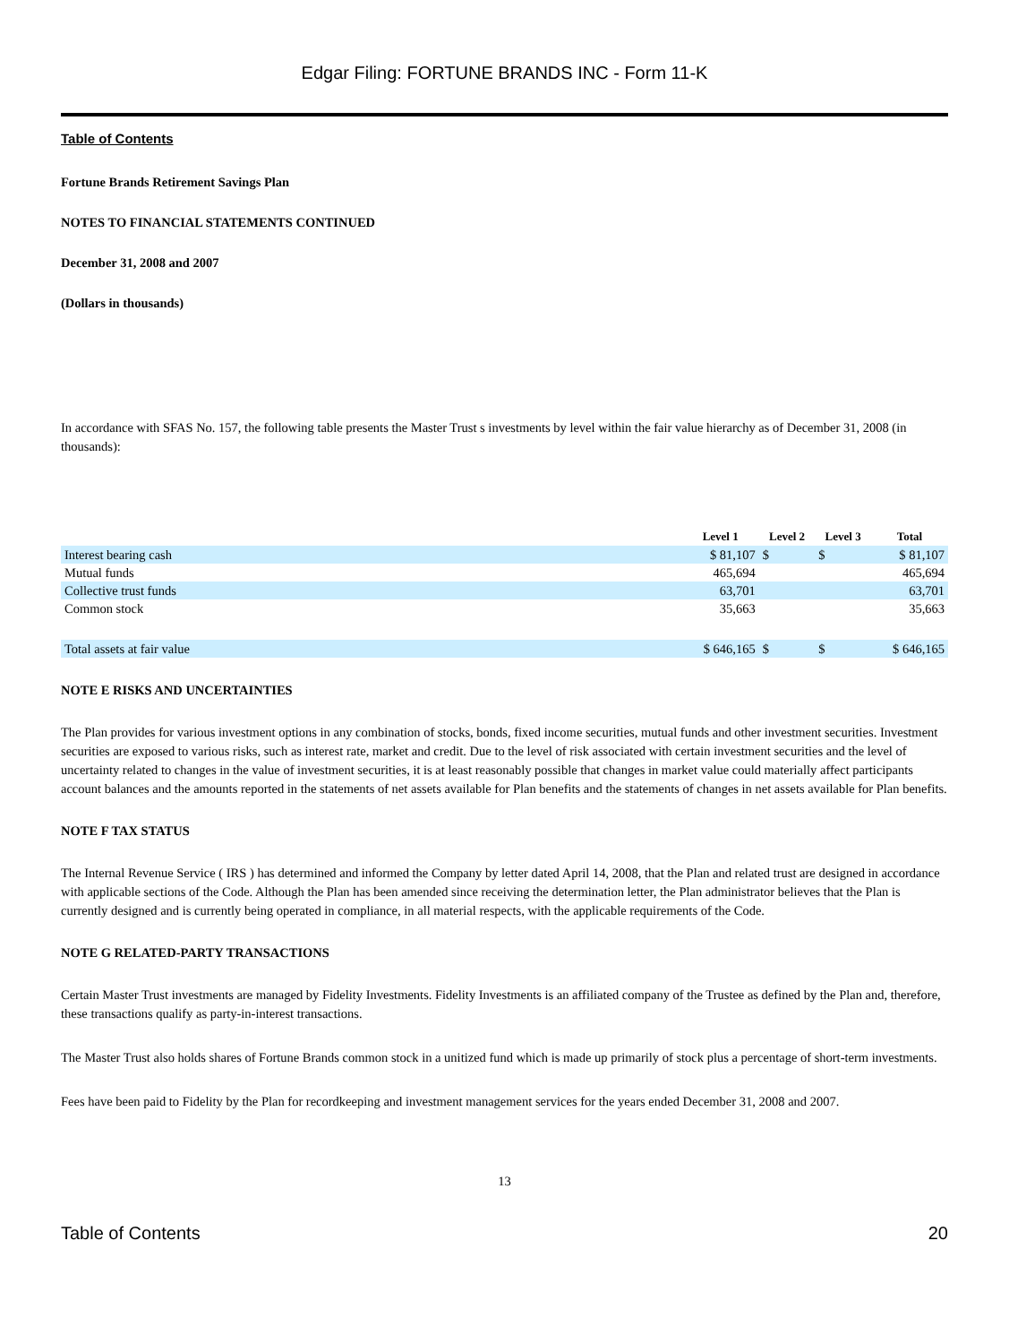Edgar Filing: FORTUNE BRANDS INC - Form 11-K
Table of Contents
Fortune Brands Retirement Savings Plan
NOTES TO FINANCIAL STATEMENTS CONTINUED
December 31, 2008 and 2007
(Dollars in thousands)
In accordance with SFAS No. 157, the following table presents the Master Trust s investments by level within the fair value hierarchy as of December 31, 2008 (in thousands):
| | Level 1 | Level 2 | Level 3 | Total |
| --- | --- | --- | --- | --- |
| Interest bearing cash | $ 81,107 | $ | $ | $ 81,107 |
| Mutual funds | 465,694 | | | 465,694 |
| Collective trust funds | 63,701 | | | 63,701 |
| Common stock | 35,663 | | | 35,663 |
| Total assets at fair value | $ 646,165 | $ | $ | $ 646,165 |
NOTE E RISKS AND UNCERTAINTIES
The Plan provides for various investment options in any combination of stocks, bonds, fixed income securities, mutual funds and other investment securities. Investment securities are exposed to various risks, such as interest rate, market and credit. Due to the level of risk associated with certain investment securities and the level of uncertainty related to changes in the value of investment securities, it is at least reasonably possible that changes in market value could materially affect participants account balances and the amounts reported in the statements of net assets available for Plan benefits and the statements of changes in net assets available for Plan benefits.
NOTE F TAX STATUS
The Internal Revenue Service ( IRS ) has determined and informed the Company by letter dated April 14, 2008, that the Plan and related trust are designed in accordance with applicable sections of the Code. Although the Plan has been amended since receiving the determination letter, the Plan administrator believes that the Plan is currently designed and is currently being operated in compliance, in all material respects, with the applicable requirements of the Code.
NOTE G RELATED-PARTY TRANSACTIONS
Certain Master Trust investments are managed by Fidelity Investments. Fidelity Investments is an affiliated company of the Trustee as defined by the Plan and, therefore, these transactions qualify as party-in-interest transactions.
The Master Trust also holds shares of Fortune Brands common stock in a unitized fund which is made up primarily of stock plus a percentage of short-term investments.
Fees have been paid to Fidelity by the Plan for recordkeeping and investment management services for the years ended December 31, 2008 and 2007.
13
Table of Contents 20